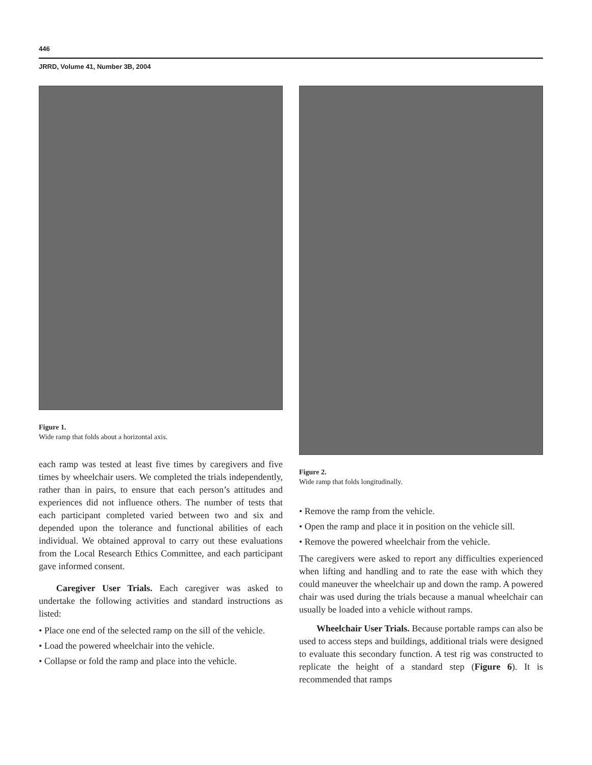446
JRRD, Volume 41, Number 3B, 2004
Figure 1.
Wide ramp that folds about a horizontal axis.
each ramp was tested at least five times by caregivers and five times by wheelchair users. We completed the trials independently, rather than in pairs, to ensure that each person’s attitudes and experiences did not influence others. The number of tests that each participant completed varied between two and six and depended upon the tolerance and functional abilities of each individual. We obtained approval to carry out these evaluations from the Local Research Ethics Committee, and each participant gave informed consent.
Caregiver User Trials. Each caregiver was asked to undertake the following activities and standard instructions as listed:
• Place one end of the selected ramp on the sill of the vehicle.
• Load the powered wheelchair into the vehicle.
• Collapse or fold the ramp and place into the vehicle.
Figure 2.
Wide ramp that folds longitudinally.
• Remove the ramp from the vehicle.
• Open the ramp and place it in position on the vehicle sill.
• Remove the powered wheelchair from the vehicle.
The caregivers were asked to report any difficulties experienced when lifting and handling and to rate the ease with which they could maneuver the wheelchair up and down the ramp. A powered chair was used during the trials because a manual wheelchair can usually be loaded into a vehicle without ramps.
Wheelchair User Trials. Because portable ramps can also be used to access steps and buildings, additional trials were designed to evaluate this secondary function. A test rig was constructed to replicate the height of a standard step (Figure 6). It is recommended that ramps